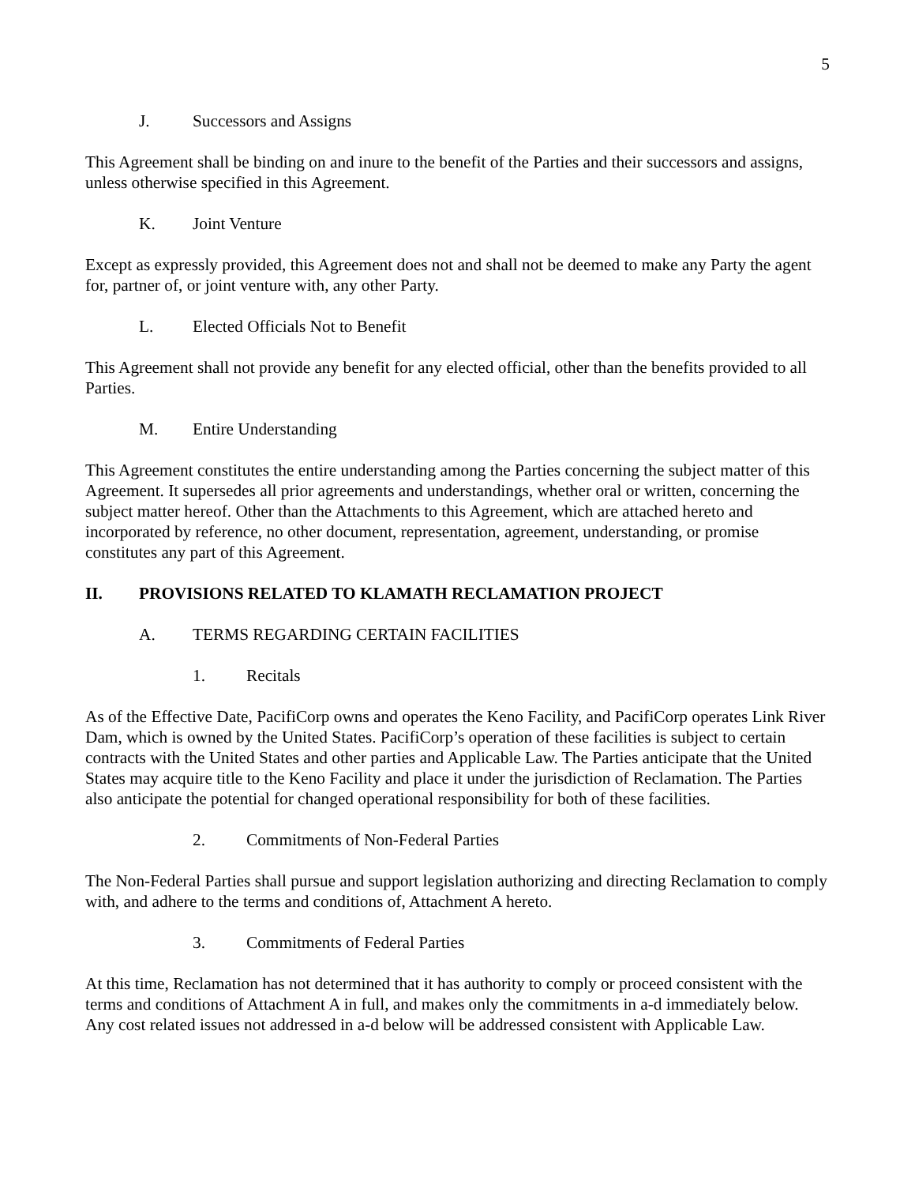5
J. Successors and Assigns
This Agreement shall be binding on and inure to the benefit of the Parties and their successors and assigns, unless otherwise specified in this Agreement.
K. Joint Venture
Except as expressly provided, this Agreement does not and shall not be deemed to make any Party the agent for, partner of, or joint venture with, any other Party.
L. Elected Officials Not to Benefit
This Agreement shall not provide any benefit for any elected official, other than the benefits provided to all Parties.
M. Entire Understanding
This Agreement constitutes the entire understanding among the Parties concerning the subject matter of this Agreement. It supersedes all prior agreements and understandings, whether oral or written, concerning the subject matter hereof. Other than the Attachments to this Agreement, which are attached hereto and incorporated by reference, no other document, representation, agreement, understanding, or promise constitutes any part of this Agreement.
II. PROVISIONS RELATED TO KLAMATH RECLAMATION PROJECT
A. TERMS REGARDING CERTAIN FACILITIES
1. Recitals
As of the Effective Date, PacifiCorp owns and operates the Keno Facility, and PacifiCorp operates Link River Dam, which is owned by the United States. PacifiCorp’s operation of these facilities is subject to certain contracts with the United States and other parties and Applicable Law. The Parties anticipate that the United States may acquire title to the Keno Facility and place it under the jurisdiction of Reclamation. The Parties also anticipate the potential for changed operational responsibility for both of these facilities.
2. Commitments of Non-Federal Parties
The Non-Federal Parties shall pursue and support legislation authorizing and directing Reclamation to comply with, and adhere to the terms and conditions of, Attachment A hereto.
3. Commitments of Federal Parties
At this time, Reclamation has not determined that it has authority to comply or proceed consistent with the terms and conditions of Attachment A in full, and makes only the commitments in a-d immediately below. Any cost related issues not addressed in a-d below will be addressed consistent with Applicable Law.